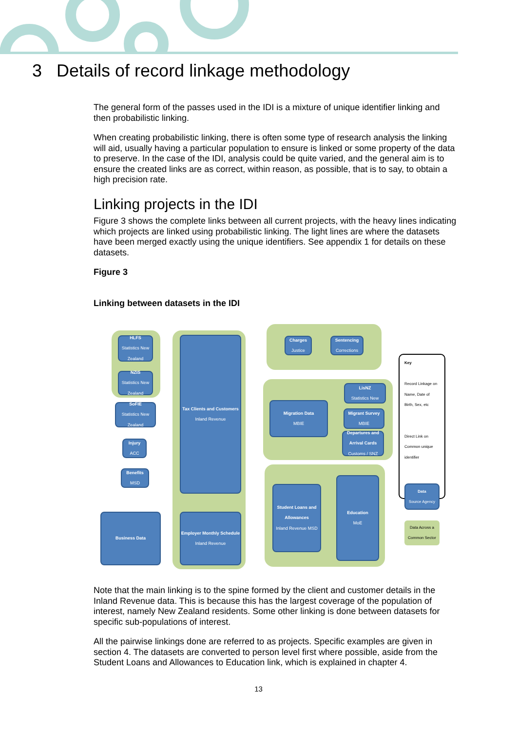3 Details of record linkage methodology
The general form of the passes used in the IDI is a mixture of unique identifier linking and then probabilistic linking.
When creating probabilistic linking, there is often some type of research analysis the linking will aid, usually having a particular population to ensure is linked or some property of the data to preserve. In the case of the IDI, analysis could be quite varied, and the general aim is to ensure the created links are as correct, within reason, as possible, that is to say, to obtain a high precision rate.
Linking projects in the IDI
Figure 3 shows the complete links between all current projects, with the heavy lines indicating which projects are linked using probabilistic linking. The light lines are where the datasets have been merged exactly using the unique identifiers. See appendix 1 for details on these datasets.
Figure 3
Linking between datasets in the IDI
HLFS
Statistics New Zealand
NZIS
Statistics New Zealand
SoFIE
Statistics New Zealand
Injury
ACC
Benefits
MSD
Business Data
Tax Clients and Customers
Inland Revenue
Employer Monthly Schedule
Inland Revenue
Charges
Justice
Sentencing
Corrections
LisNZ
Statistics New
Migration Data
MBIE
Migrant Survey
MBIE
Departures and Arrival Cards
Customs / SNZ
Student Loans and Allowances
Inland Revenue MSD
Education
MoE
Key
Record Linkage on Name, Date of Birth, Sex, etc
Direct Link on Common unique identifier
Data
Source Agency
Data Across a Common Sector
Note that the main linking is to the spine formed by the client and customer details in the Inland Revenue data. This is because this has the largest coverage of the population of interest, namely New Zealand residents. Some other linking is done between datasets for specific sub-populations of interest.
All the pairwise linkings done are referred to as projects. Specific examples are given in section 4. The datasets are converted to person level first where possible, aside from the Student Loans and Allowances to Education link, which is explained in chapter 4.
13